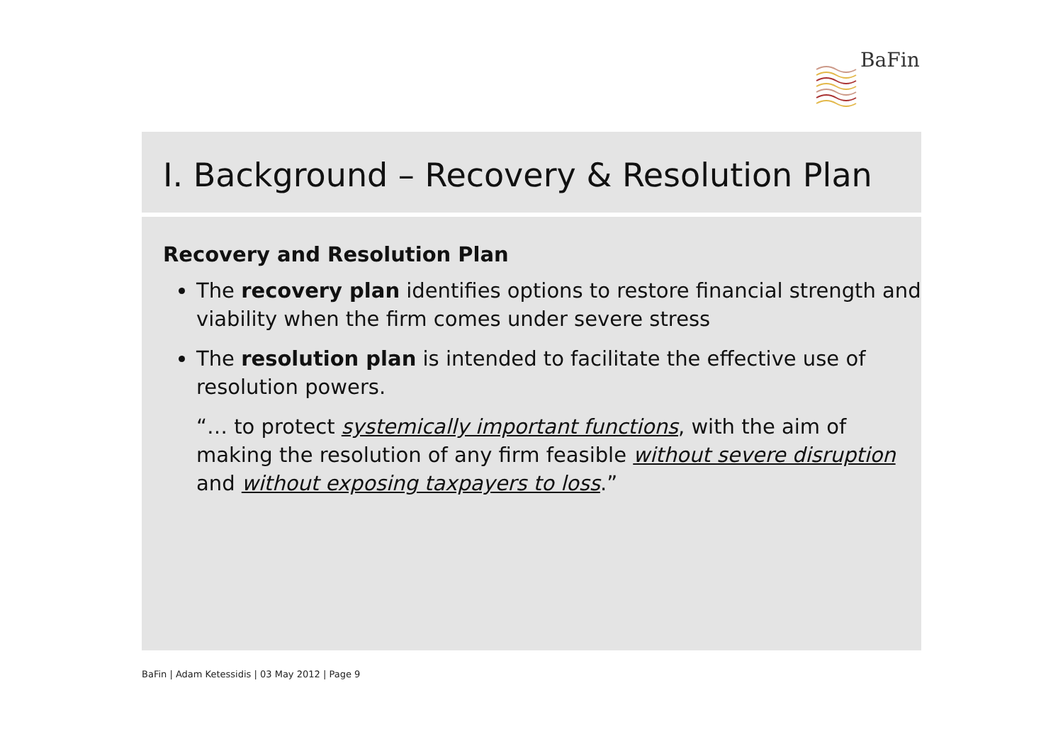BaFin
I. Background – Recovery & Resolution Plan
Recovery and Resolution Plan
The recovery plan identifies options to restore financial strength and viability when the firm comes under severe stress
The resolution plan is intended to facilitate the effective use of resolution powers.
“… to protect systemically important functions, with the aim of making the resolution of any firm feasible without severe disruption and without exposing taxpayers to loss.”
BaFin | Adam Ketessidis | 03 May 2012 | Page 9